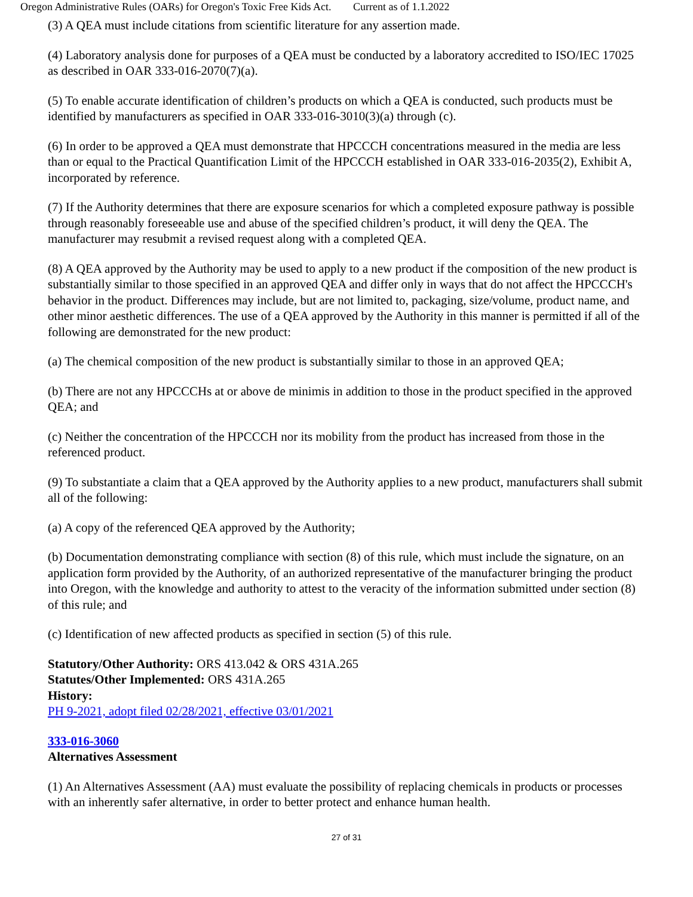Oregon Administrative Rules (OARs) for Oregon's Toxic Free Kids Act.
Current as of 1.1.2022
(3) A QEA must include citations from scientific literature for any assertion made.
(4) Laboratory analysis done for purposes of a QEA must be conducted by a laboratory accredited to ISO/IEC 17025 as described in OAR 333-016-2070(7)(a).
(5) To enable accurate identification of children’s products on which a QEA is conducted, such products must be identified by manufacturers as specified in OAR 333-016-3010(3)(a) through (c).
(6) In order to be approved a QEA must demonstrate that HPCCCH concentrations measured in the media are less than or equal to the Practical Quantification Limit of the HPCCCH established in OAR 333-016-2035(2), Exhibit A, incorporated by reference.
(7) If the Authority determines that there are exposure scenarios for which a completed exposure pathway is possible through reasonably foreseeable use and abuse of the specified children’s product, it will deny the QEA. The manufacturer may resubmit a revised request along with a completed QEA.
(8) A QEA approved by the Authority may be used to apply to a new product if the composition of the new product is substantially similar to those specified in an approved QEA and differ only in ways that do not affect the HPCCCH's behavior in the product. Differences may include, but are not limited to, packaging, size/volume, product name, and other minor aesthetic differences. The use of a QEA approved by the Authority in this manner is permitted if all of the following are demonstrated for the new product:
(a) The chemical composition of the new product is substantially similar to those in an approved QEA;
(b) There are not any HPCCCHs at or above de minimis in addition to those in the product specified in the approved QEA; and
(c) Neither the concentration of the HPCCCH nor its mobility from the product has increased from those in the referenced product.
(9) To substantiate a claim that a QEA approved by the Authority applies to a new product, manufacturers shall submit all of the following:
(a) A copy of the referenced QEA approved by the Authority;
(b) Documentation demonstrating compliance with section (8) of this rule, which must include the signature, on an application form provided by the Authority, of an authorized representative of the manufacturer bringing the product into Oregon, with the knowledge and authority to attest to the veracity of the information submitted under section (8) of this rule; and
(c) Identification of new affected products as specified in section (5) of this rule.
Statutory/Other Authority: ORS 413.042 & ORS 431A.265
Statutes/Other Implemented: ORS 431A.265
History:
PH 9-2021, adopt filed 02/28/2021, effective 03/01/2021
333-016-3060
Alternatives Assessment
(1) An Alternatives Assessment (AA) must evaluate the possibility of replacing chemicals in products or processes with an inherently safer alternative, in order to better protect and enhance human health.
27 of 31